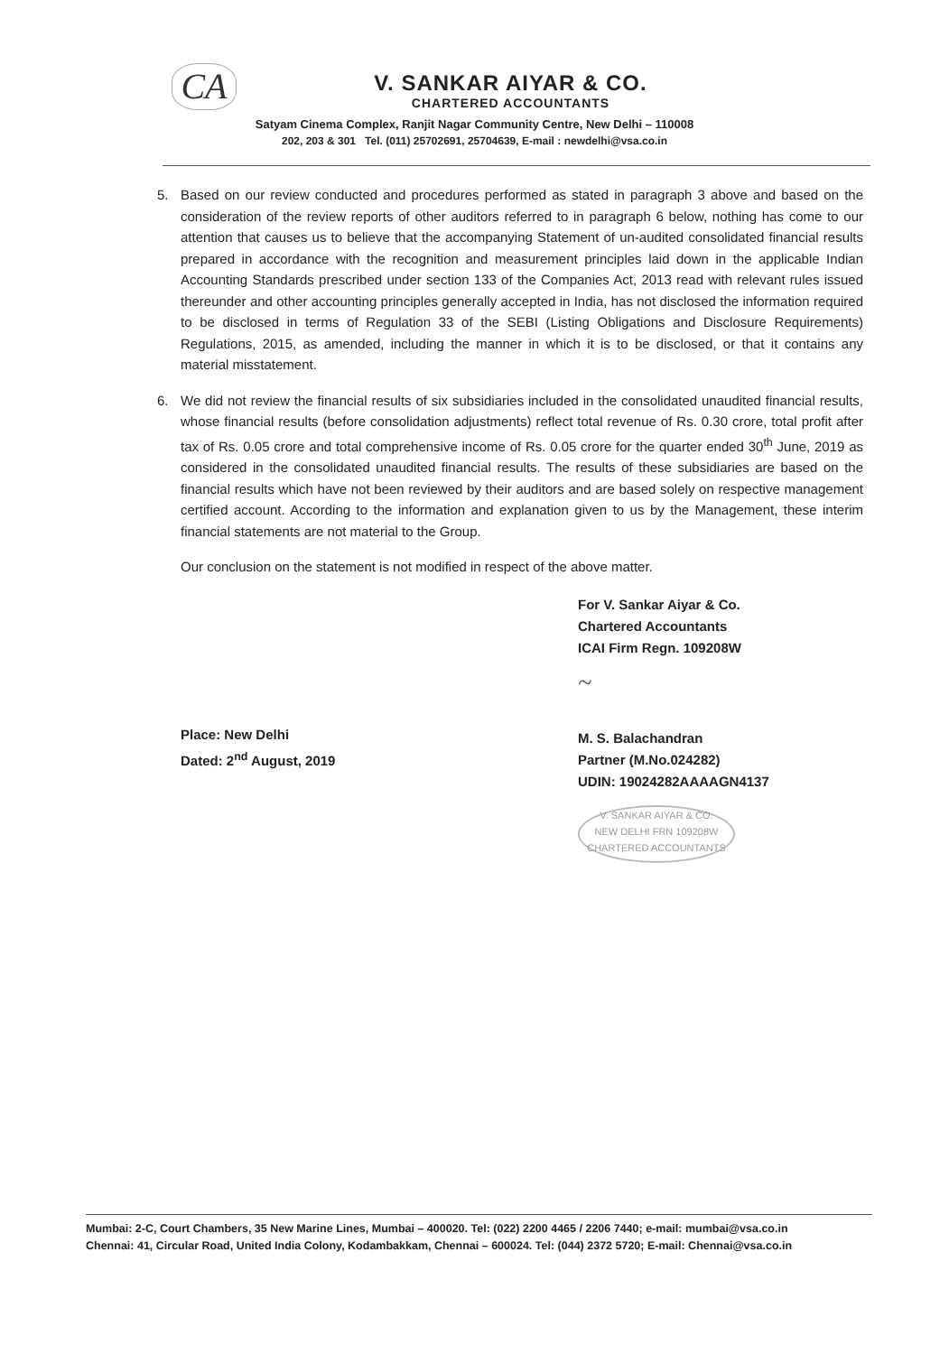CA
V. SANKAR AIYAR & CO.
CHARTERED ACCOUNTANTS
Satyam Cinema Complex, Ranjit Nagar Community Centre, New Delhi – 110008
202, 203 & 301 Tel. (011) 25702691, 25704639, E-mail : newdelhi@vsa.co.in
5. Based on our review conducted and procedures performed as stated in paragraph 3 above and based on the consideration of the review reports of other auditors referred to in paragraph 6 below, nothing has come to our attention that causes us to believe that the accompanying Statement of un-audited consolidated financial results prepared in accordance with the recognition and measurement principles laid down in the applicable Indian Accounting Standards prescribed under section 133 of the Companies Act, 2013 read with relevant rules issued thereunder and other accounting principles generally accepted in India, has not disclosed the information required to be disclosed in terms of Regulation 33 of the SEBI (Listing Obligations and Disclosure Requirements) Regulations, 2015, as amended, including the manner in which it is to be disclosed, or that it contains any material misstatement.
6. We did not review the financial results of six subsidiaries included in the consolidated unaudited financial results, whose financial results (before consolidation adjustments) reflect total revenue of Rs. 0.30 crore, total profit after tax of Rs. 0.05 crore and total comprehensive income of Rs. 0.05 crore for the quarter ended 30<sup>th</sup> June, 2019 as considered in the consolidated unaudited financial results. The results of these subsidiaries are based on the financial results which have not been reviewed by their auditors and are based solely on respective management certified account. According to the information and explanation given to us by the Management, these interim financial statements are not material to the Group.
Our conclusion on the statement is not modified in respect of the above matter.
Place: New Delhi
Dated: 2<sup>nd</sup> August, 2019
For V. Sankar Aiyar & Co.
Chartered Accountants
ICAI Firm Regn. 109208W
~
M. S. Balachandran
Partner (M.No.024282)
UDIN: 19024282AAAAGN4137
V. SANKAR AIYAR & CO.
NEW DELHI FRN 109208W
CHARTERED ACCOUNTANTS
Mumbai: 2-C, Court Chambers, 35 New Marine Lines, Mumbai – 400020. Tel: (022) 2200 4465 / 2206 7440; e-mail: mumbai@vsa.co.in
Chennai: 41, Circular Road, United India Colony, Kodambakkam, Chennai – 600024. Tel: (044) 2372 5720; E-mail: Chennai@vsa.co.in